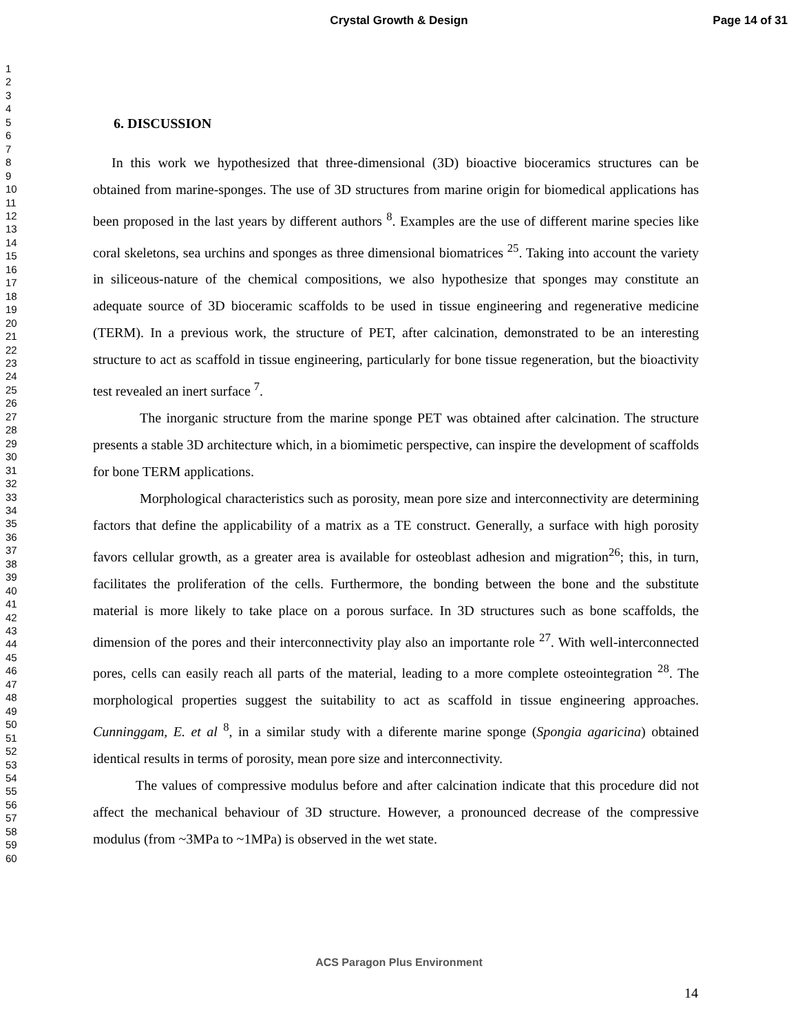Crystal Growth & Design
Page 14 of 31
1
2
3
4
5
6
7
8
9
10
11
12
13
14
15
16
17
18
19
20
21
22
23
24
25
26
27
28
29
30
31
32
33
34
35
36
37
38
39
40
41
42
43
44
45
46
47
48
49
50
51
52
53
54
55
56
57
58
59
60
6. DISCUSSION
In this work we hypothesized that three-dimensional (3D) bioactive bioceramics structures can be obtained from marine-sponges. The use of 3D structures from marine origin for biomedical applications has been proposed in the last years by different authors <sup>8</sup>. Examples are the use of different marine species like coral skeletons, sea urchins and sponges as three dimensional biomatrices <sup>25</sup>. Taking into account the variety in siliceous-nature of the chemical compositions, we also hypothesize that sponges may constitute an adequate source of 3D bioceramic scaffolds to be used in tissue engineering and regenerative medicine (TERM). In a previous work, the structure of PET, after calcination, demonstrated to be an interesting structure to act as scaffold in tissue engineering, particularly for bone tissue regeneration, but the bioactivity test revealed an inert surface <sup>7</sup>.
The inorganic structure from the marine sponge PET was obtained after calcination. The structure presents a stable 3D architecture which, in a biomimetic perspective, can inspire the development of scaffolds for bone TERM applications.
Morphological characteristics such as porosity, mean pore size and interconnectivity are determining factors that define the applicability of a matrix as a TE construct. Generally, a surface with high porosity favors cellular growth, as a greater area is available for osteoblast adhesion and migration<sup>26</sup>; this, in turn, facilitates the proliferation of the cells. Furthermore, the bonding between the bone and the substitute material is more likely to take place on a porous surface. In 3D structures such as bone scaffolds, the dimension of the pores and their interconnectivity play also an importante role <sup>27</sup>. With well-interconnected pores, cells can easily reach all parts of the material, leading to a more complete osteointegration <sup>28</sup>. The morphological properties suggest the suitability to act as scaffold in tissue engineering approaches. Cunninggam, E. et al <sup>8</sup>, in a similar study with a diferente marine sponge (Spongia agaricina) obtained identical results in terms of porosity, mean pore size and interconnectivity.
The values of compressive modulus before and after calcination indicate that this procedure did not affect the mechanical behaviour of 3D structure. However, a pronounced decrease of the compressive modulus (from ~3MPa to ~1MPa) is observed in the wet state.
ACS Paragon Plus Environment
14